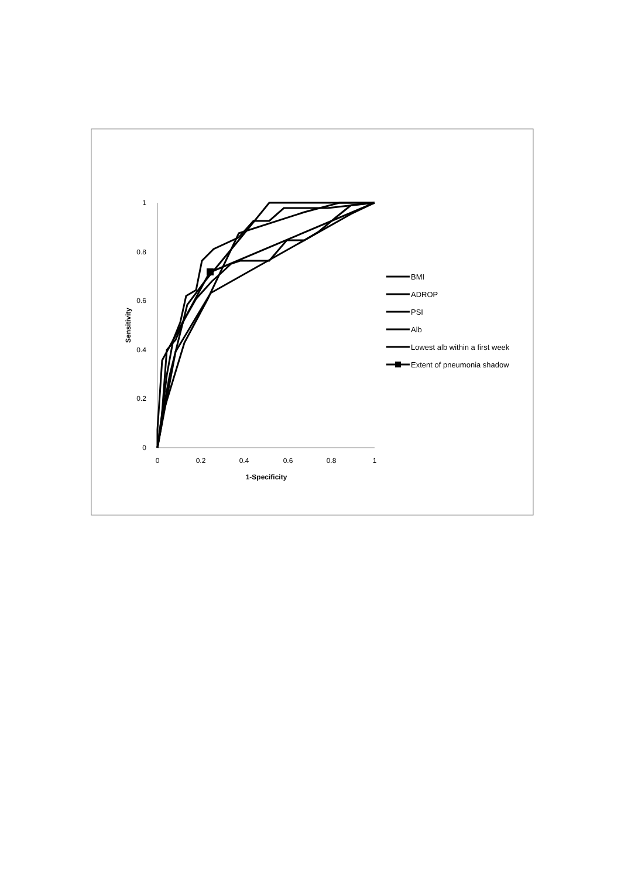1
0.8
0.6
0.4
0.2
0
0
0.2
0.4
0.6
0.8
1
1-Specificity
Sensitivity
BMI
ADROP
PSI
Alb
Lowest alb within a first week
Extent of pneumonia shadow